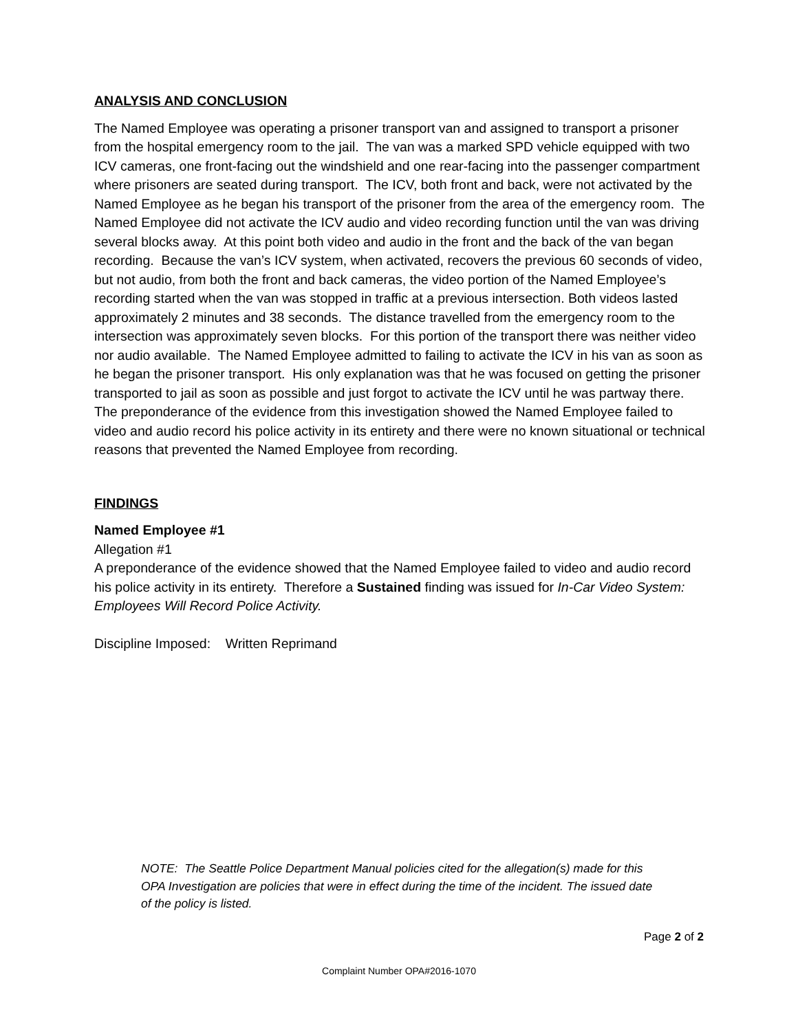ANALYSIS AND CONCLUSION
The Named Employee was operating a prisoner transport van and assigned to transport a prisoner from the hospital emergency room to the jail. The van was a marked SPD vehicle equipped with two ICV cameras, one front-facing out the windshield and one rear-facing into the passenger compartment where prisoners are seated during transport. The ICV, both front and back, were not activated by the Named Employee as he began his transport of the prisoner from the area of the emergency room. The Named Employee did not activate the ICV audio and video recording function until the van was driving several blocks away. At this point both video and audio in the front and the back of the van began recording. Because the van’s ICV system, when activated, recovers the previous 60 seconds of video, but not audio, from both the front and back cameras, the video portion of the Named Employee’s recording started when the van was stopped in traffic at a previous intersection. Both videos lasted approximately 2 minutes and 38 seconds. The distance travelled from the emergency room to the intersection was approximately seven blocks. For this portion of the transport there was neither video nor audio available. The Named Employee admitted to failing to activate the ICV in his van as soon as he began the prisoner transport. His only explanation was that he was focused on getting the prisoner transported to jail as soon as possible and just forgot to activate the ICV until he was partway there. The preponderance of the evidence from this investigation showed the Named Employee failed to video and audio record his police activity in its entirety and there were no known situational or technical reasons that prevented the Named Employee from recording.
FINDINGS
Named Employee #1
Allegation #1
A preponderance of the evidence showed that the Named Employee failed to video and audio record his police activity in its entirety. Therefore a Sustained finding was issued for In-Car Video System: Employees Will Record Police Activity.
Discipline Imposed: Written Reprimand
NOTE: The Seattle Police Department Manual policies cited for the allegation(s) made for this OPA Investigation are policies that were in effect during the time of the incident. The issued date of the policy is listed.
Page 2 of 2
Complaint Number OPA#2016-1070